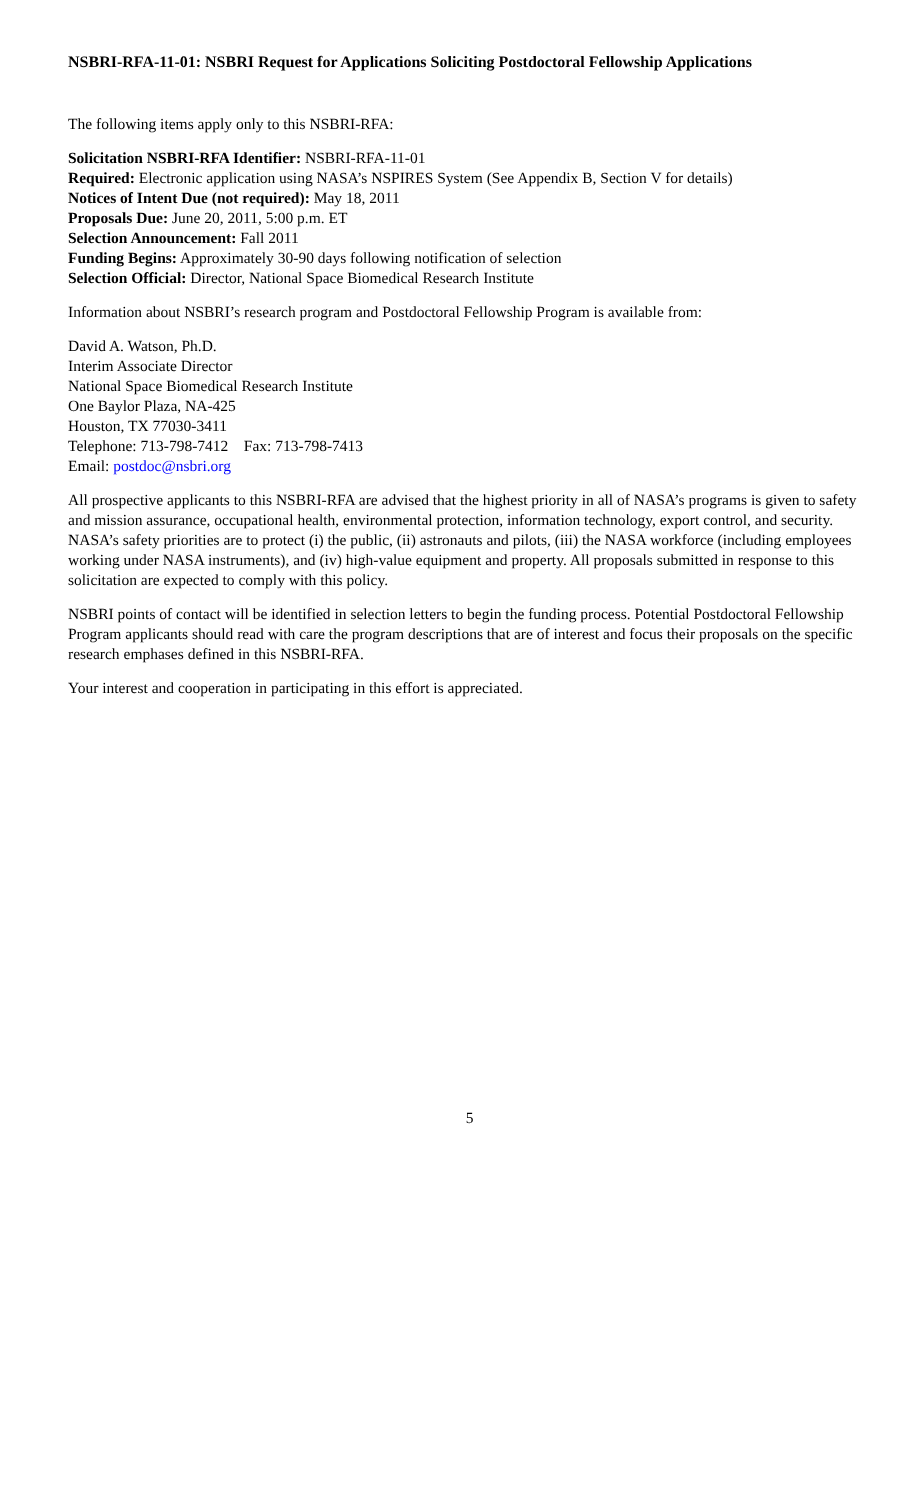NSBRI-RFA-11-01: NSBRI Request for Applications Soliciting Postdoctoral Fellowship Applications
The following items apply only to this NSBRI-RFA:
Solicitation NSBRI-RFA Identifier: NSBRI-RFA-11-01
Required: Electronic application using NASA’s NSPIRES System (See Appendix B, Section V for details)
Notices of Intent Due (not required): May 18, 2011
Proposals Due: June 20, 2011, 5:00 p.m. ET
Selection Announcement: Fall 2011
Funding Begins: Approximately 30-90 days following notification of selection
Selection Official: Director, National Space Biomedical Research Institute
Information about NSBRI’s research program and Postdoctoral Fellowship Program is available from:
David A. Watson, Ph.D.
Interim Associate Director
National Space Biomedical Research Institute
One Baylor Plaza, NA-425
Houston, TX 77030-3411
Telephone: 713-798-7412 Fax: 713-798-7413
Email: postdoc@nsbri.org
All prospective applicants to this NSBRI-RFA are advised that the highest priority in all of NASA’s programs is given to safety and mission assurance, occupational health, environmental protection, information technology, export control, and security. NASA’s safety priorities are to protect (i) the public, (ii) astronauts and pilots, (iii) the NASA workforce (including employees working under NASA instruments), and (iv) high-value equipment and property. All proposals submitted in response to this solicitation are expected to comply with this policy.
NSBRI points of contact will be identified in selection letters to begin the funding process. Potential Postdoctoral Fellowship Program applicants should read with care the program descriptions that are of interest and focus their proposals on the specific research emphases defined in this NSBRI-RFA.
Your interest and cooperation in participating in this effort is appreciated.
5